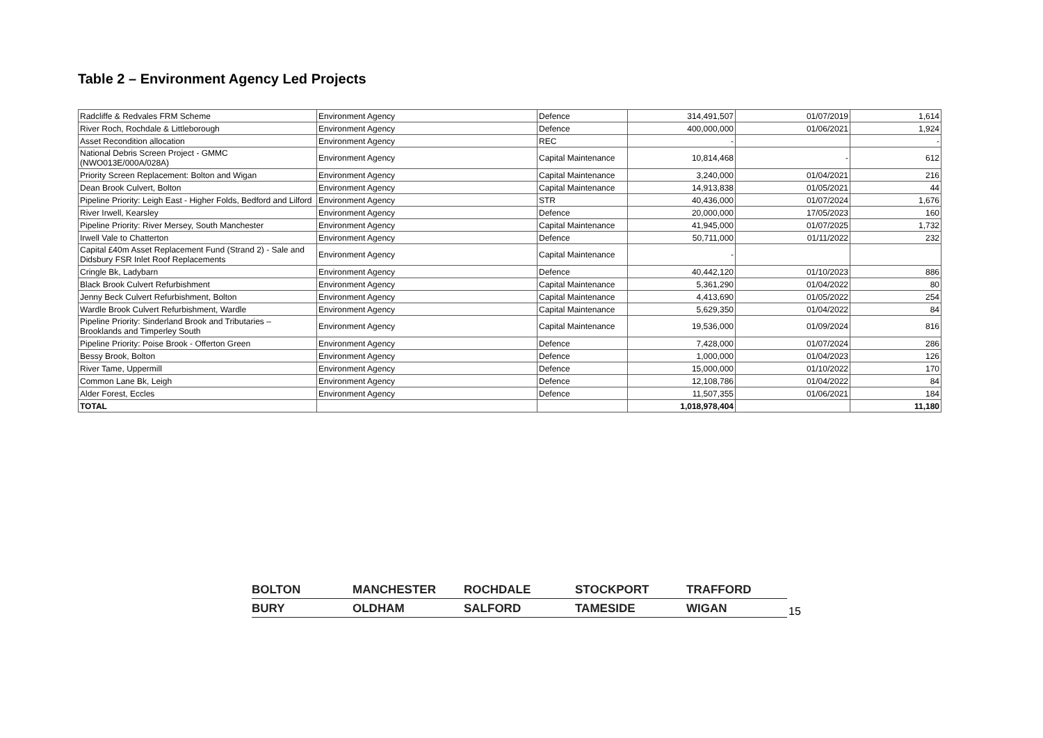Table 2 – Environment Agency Led Projects
| Radcliffe & Redvales FRM Scheme | Environment Agency | Defence | 314,491,507 | 01/07/2019 | 1,614 |
| River Roch, Rochdale & Littleborough | Environment Agency | Defence | 400,000,000 | 01/06/2021 | 1,924 |
| Asset Recondition allocation | Environment Agency | REC | - | | - |
| National Debris Screen Project - GMMC (NWO013E/000A/028A) | Environment Agency | Capital Maintenance | 10,814,468 | - | 612 |
| Priority Screen Replacement: Bolton and Wigan | Environment Agency | Capital Maintenance | 3,240,000 | 01/04/2021 | 216 |
| Dean Brook Culvert, Bolton | Environment Agency | Capital Maintenance | 14,913,838 | 01/05/2021 | 44 |
| Pipeline Priority: Leigh East - Higher Folds, Bedford and Lilford | Environment Agency | STR | 40,436,000 | 01/07/2024 | 1,676 |
| River Irwell, Kearsley | Environment Agency | Defence | 20,000,000 | 17/05/2023 | 160 |
| Pipeline Priority: River Mersey, South Manchester | Environment Agency | Capital Maintenance | 41,945,000 | 01/07/2025 | 1,732 |
| Irwell Vale to Chatterton | Environment Agency | Defence | 50,711,000 | 01/11/2022 | 232 |
| Capital £40m Asset Replacement Fund (Strand 2) - Sale and Didsbury FSR Inlet Roof Replacements | Environment Agency | Capital Maintenance | - | | |
| Cringle Bk, Ladybarn | Environment Agency | Defence | 40,442,120 | 01/10/2023 | 886 |
| Black Brook Culvert Refurbishment | Environment Agency | Capital Maintenance | 5,361,290 | 01/04/2022 | 80 |
| Jenny Beck Culvert Refurbishment, Bolton | Environment Agency | Capital Maintenance | 4,413,690 | 01/05/2022 | 254 |
| Wardle Brook Culvert Refurbishment, Wardle | Environment Agency | Capital Maintenance | 5,629,350 | 01/04/2022 | 84 |
| Pipeline Priority: Sinderland Brook and Tributaries – Brooklands and Timperley South | Environment Agency | Capital Maintenance | 19,536,000 | 01/09/2024 | 816 |
| Pipeline Priority: Poise Brook - Offerton Green | Environment Agency | Defence | 7,428,000 | 01/07/2024 | 286 |
| Bessy Brook, Bolton | Environment Agency | Defence | 1,000,000 | 01/04/2023 | 126 |
| River Tame, Uppermill | Environment Agency | Defence | 15,000,000 | 01/10/2022 | 170 |
| Common Lane Bk, Leigh | Environment Agency | Defence | 12,108,786 | 01/04/2022 | 84 |
| Alder Forest, Eccles | Environment Agency | Defence | 11,507,355 | 01/06/2021 | 184 |
| TOTAL | | | 1,018,978,404 | | 11,180 |
BOLTON
MANCHESTER
ROCHDALE
STOCKPORT
TRAFFORD
BURY
OLDHAM
SALFORD
TAMESIDE
WIGAN
15